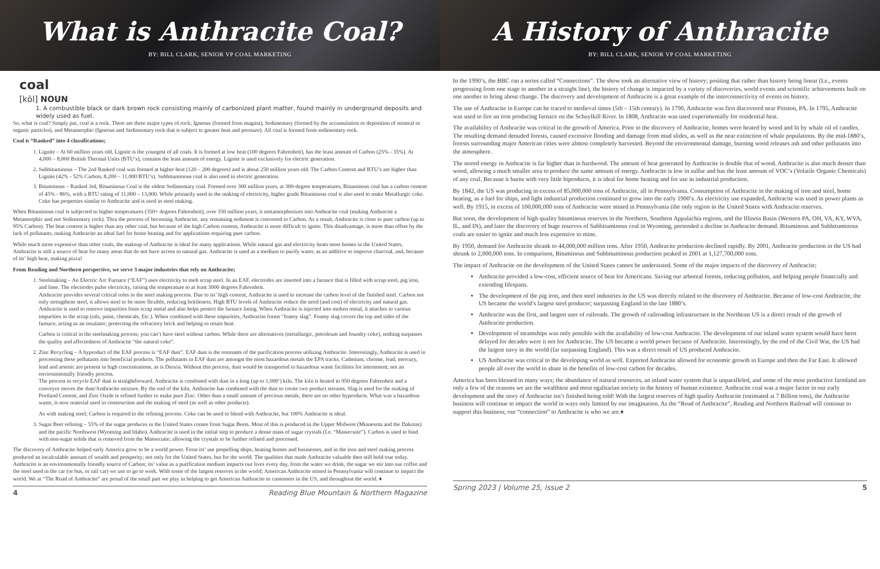What is Anthracite Coal?
BY: BILL CLARK, SENIOR VP COAL MARKETING
coal
[kōl] NOUN
1. A combustible black or dark brown rock consisting mainly of carbonized plant matter, found mainly in underground deposits and widely used as fuel.
So, what is coal? Simply put, coal is a rock. There are three major types of rock; Igneous (formed from magma), Sedimentary (formed by the accumulation or deposition of mineral or organic particles), and Metamorphic (Igneous and Sedimentary rock that is subject to greater heat and pressure). All coal is formed from sedimentary rock.
Coal is “Ranked” into 4 classifications;
1. Lignite – At 60 million years old, Lignite is the youngest of all coals. It is formed at low heat (100 degrees Fahrenheit), has the least amount of Carbon (25% - 35%). At 4,000 – 8,000 British Thermal Units (BTU’s), contains the least amount of energy. Lignite is used exclusively for electric generation.
2. Subbituminous – The 2nd Ranked coal was formed at higher heat (120 – 200 degrees) and is about 250 million years old. The Carbon Content and BTU’s are higher than Lignite (42% - 52% Carbon, 8,200 – 11,000 BTU’s). Subbituminous coal is also used in electric generation.
3. Bituminous – Ranked 3rd, Bituminous Coal is the oldest Sedimentary coal. Formed over 300 million years, at 300-degree temperatures, Bituminous coal has a carbon content of 45% - 86%, with a BTU rating of 11,000 – 13,000. While primarily used in the making of electricity, higher grade Bituminous coal is also used to make Metallurgic coke. Coke has properties similar to Anthracite and is used in steel making.
When Bituminous coal is subjected to higher temperatures (350+ degrees Fahrenheit), over 350 million years, it metamorphosizes into Anthracite coal (making Anthracite a Metamorphic and not Sedimentary rock). Thru the process of becoming Anthracite, any remaining sediment is converted to Carbon. As a result, Anthracite is close to pure carbon (up to 95% Carbon). The heat content is higher than any other coal, but because of the high Carbon content, Anthracite is more difficult to ignite. This disadvantage, is more than offset by the lack of pollutants, making Anthracite an ideal fuel for home heating and for applications requiring pure carbon.
While much more expensive than other coals, the makeup of Anthracite is ideal for many applications. While natural gas and electricity heats most homes in the United States, Anthracite is still a source of heat for many areas that do not have access to natural gas. Anthracite is used as a medium to purify water, as an additive to improve charcoal, and, because of its’ high heat, making pizza!
From Reading and Northern perspective, we serve 3 major industries that rely on Anthracite;
1. Steelmaking – An Electric Arc Furnace (“EAF”) uses electricity to melt scrap steel. In an EAF, electrodes are inserted into a furnace that is filled with scrap steel, pig iron, and lime. The electrodes pulse electricity, raising the temperature to at least 3000 degrees Fahrenheit.
Anthracite provides several critical roles in the steel making process. Due to its’ high content, Anthracite is used to increase the carbon level of the finished steel. Carbon not only strengthens steel, it allows steel to be more flexible, reducing brittleness. High BTU levels of Anthracite reduce the need (and cost) of electricity and natural gas. Anthracite is used to remove impurities from scrap metal and also helps protect the furnace lining. When Anthracite is injected into molten metal, it attaches to various impurities in the scrap (oils, paint, chemicals, Etc.). When combined with these impurities, Anthracite forms “foamy slag”. Foamy slag covers the top and sides of the furnace, acting as an insulator; protecting the refractory brick and helping to retain heat.
Carbon is critical in the steelmaking process; you can’t have steel without carbon. While there are alternatives (metallurgic, petroleum and foundry coke), nothing surpasses the quality and affectedness of Anthracite “the natural coke”.
2. Zinc Recycling – A byproduct of the EAF process is “EAF dust”. EAF dust is the remnants of the purification process utilizing Anthracite. Interestingly, Anthracite is used in processing these pollutants into beneficial products. The pollutants in EAF dust are amongst the most hazardous metals the EPA tracks. Cadmium, chrome, lead, mercury, lead and arsenic are present in high concentrations, as is Dioxin. Without this process, dust would be transported to hazardous waste facilities for internment; not an environmentally friendly process.
The process to recycle EAF dust is straightforward. Anthracite is combined with dust in a long (up to 1,000’) kiln. The kiln is heated to 950 degrees Fahrenheit and a conveyor moves the dust/Anthracite mixture. By the end of the kiln, Anthracite has combined with the dust to create two product streams. Slag is used for the making of Portland Cement, and Zinc Oxide is refined further to make pure Zinc. Other than a small amount of precious metals, there are no other byproducts. What was a hazardous waste, is now material used in construction and the making of steel (as well as other products).
As with making steel; Carbon is required to the refining process. Coke can be used to blend with Anthracite, but 100% Anthracite is ideal.
3. Sugar Beet refining – 55% of the sugar produces in the United States comes from Sugar Beets. Most of this is produced in the Upper Midwest (Minnesota and the Dakotas) and the pacific Northwest (Wyoming and Idaho). Anthracite is used in the initial step to produce a dense mass of sugar crystals (I.e. “Massecuite”). Carbon is used to bind with non-sugar solids that is removed from the Massecuite; allowing the crystals to be further refined and processed.
The discovery of Anthracite helped early America grow to be a world power. From its’ use propelling ships, heating homes and businesses, and in the iron and steel making process produced an incalculable amount of wealth and prosperity; not only for the United States, but for the world. The qualities that made Anthracite valuable then still hold true today. Anthracite is an environmentally friendly source of Carbon; its’ value as a purification medium impacts our lives every day, from the water we drink, the sugar we stir into our coffee and the steel used in the car (or bus, or rail car) we use to go to work. With some of the largest reserves in the world; American Anthracite mined in Pennsylvania will continue to impact the world. We at “The Road of Anthracite” are proud of the small part we play in helping to get American Anthracite to customers in the US, and throughout the world. ♦
4 Reading Blue Mountain & Northern Magazine
A History of Anthracite
BY: BILL CLARK, SENIOR VP COAL MARKETING
In the 1990’s, the BBC ran a series called “Connections”. The show took an alternative view of history; positing that rather than history being linear (I.e., events progressing from one stage to another in a straight line), the history of change is impacted by a variety of discoveries, world events and scientific achievements built on one another to bring about change. The discovery and development of Anthracite is a great example of the interconnectivity of events on history.
The use of Anthracite in Europe can be traced to medieval times (5th – 15th century). In 1790, Anthracite was first discovered near Pittston, PA. In 1795, Anthracite was used to fire an iron producing furnace on the Schuylkill River. In 1808, Anthracite was used experimentally for residential heat.
The availability of Anthracite was critical in the growth of America. Prior to the discovery of Anthracite, homes were heated by wood and lit by whale oil of candles. The resulting demand denuded forests, caused excessive flooding and damage from mud slides, as well as the near extinction of whale populations. By the mid-1880’s, forests surrounding major American cities were almost completely harvested. Beyond the environmental damage, burning wood releases ash and other pollutants into the atmosphere.
The stored energy in Anthracite is far higher than in hardwood. The amount of heat generated by Anthracite is double that of wood. Anthracite is also much denser than wood, allowing a much smaller area to produce the same amount of energy. Anthracite is low in sulfur and has the least amount of VOC’s (Volatile Organic Chemicals) of any coal. Because it burns with very little biproducts, it is ideal for home heating and for use in industrial production.
By 1842, the US was producing in excess of 85,000,000 tons of Anthracite, all in Pennsylvania. Consumption of Anthracite in the making of iron and steel, home heating, as a fuel for ships, and light industrial production continued to grow into the early 1900’s. As electricity use expanded, Anthracite was used in power plants as well. By 1915, in excess of 100,000,000 tons of Anthracite were mined in Pennsylvania (the only region in the United States with Anthracite reserves.
But soon, the development of high quality bituminous reserves in the Northern, Southern Appalachia regions, and the Illinois Basin (Western PA, OH, VA, KY, WVA, IL, and IN), and later the discovery of huge reserves of Subbituminous coal in Wyoming, portended a decline in Anthracite demand. Bituminous and Subbituminous coals are easier to ignite and much less expensive to mine.
By 1950, demand for Anthracite shrank to 44,000,000 million tons. After 1950, Anthracite production declined rapidly. By 2001, Anthracite production in the US had shrunk to 2,000,000 tons. In comparison, Bituminous and Subbituminous production peaked in 2001 at 1,127,700,000 tons.
The impact of Anthracite on the development of the United States cannot be understated. Some of the major impacts of the discovery of Anthracite;
Anthracite provided a low-cost, efficient source of heat for Americans. Saving our arboreal forests, reducing pollution, and helping people financially and extending lifespans.
The development of the pig iron, and then steel industries in the US was directly related to the discovery of Anthracite. Because of low-cost Anthracite, the US became the world’s largest steel producer; surpassing England in the late 1880’s.
Anthracite was the first, and largest user of railroads. The growth of railroading infrastructure in the Northeast US is a direct result of the growth of Anthracite production.
Development of steamships was only possible with the availability of low-cost Anthracite. The development of our inland water system would have been delayed for decades were it not for Anthracite. The US became a world power because of Anthracite. Interestingly, by the end of the Civil War, the US had the largest navy in the world (far surpassing England). This was a direct result of US produced Anthracite.
US Anthracite was critical to the developing world as well. Exported Anthracite allowed for economic growth in Europe and then the Far East. It allowed people all over the world to share in the benefits of low-cost carbon for decades.
America has been blessed in many ways; the abundance of natural resources, an inland water system that is unparalleled, and some of the most productive farmland are only a few of the reasons we are the wealthiest and most egalitarian society in the history of human existence. Anthracite coal was a major factor in our early development and the story of Anthracite isn’t finished being told! With the largest reserves of high quality Anthracite (estimated at 7 Billion tons), the Anthracite business will continue to impact the world in ways only limited by our imagination. As the “Road of Anthracite”, Reading and Northern Railroad will continue to support this business; our “connection” to Anthracite is who we are.♦
Spring 2023 | Volume 25, Issue 2 5